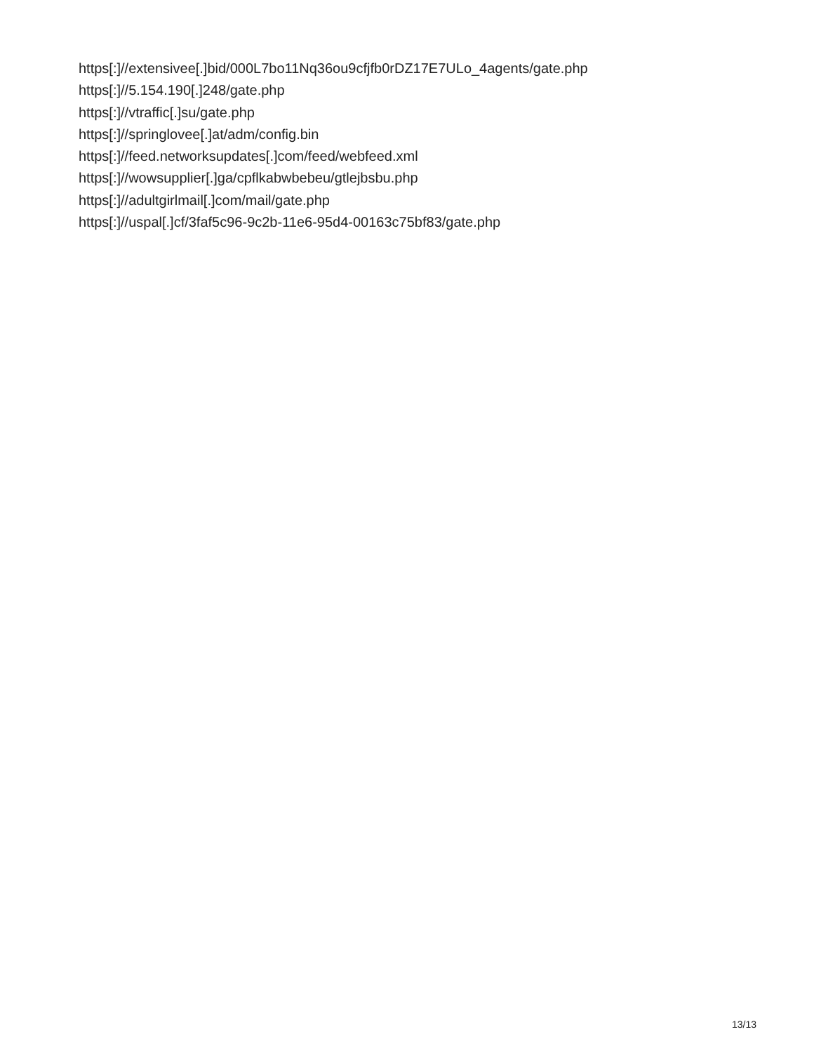https[:]//extensivee[.]bid/000L7bo11Nq36ou9cfjfb0rDZ17E7ULo_4agents/gate.php
https[:]//5.154.190[.]248/gate.php
https[:]//vtraffic[.]su/gate.php
https[:]//springlovee[.]at/adm/config.bin
https[:]//feed.networksupdates[.]com/feed/webfeed.xml
https[:]//wowsupplier[.]ga/cpflkabwbebeu/gtlejbsbu.php
https[:]//adultgirlmail[.]com/mail/gate.php
https[:]//uspal[.]cf/3faf5c96-9c2b-11e6-95d4-00163c75bf83/gate.php
13/13